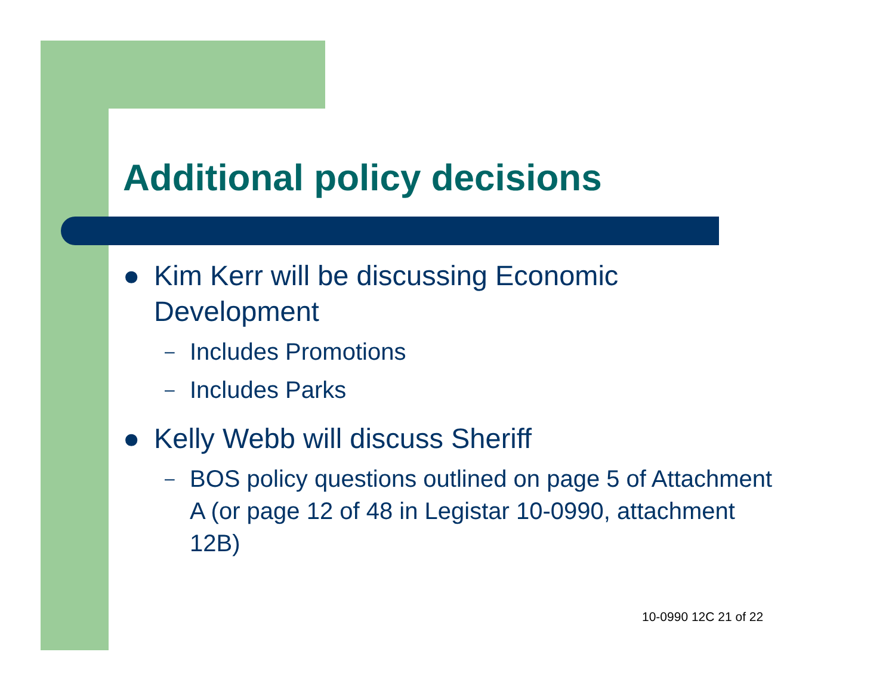Additional policy decisions
● Kim Kerr will be discussing Economic Development
– Includes Promotions
– Includes Parks
● Kelly Webb will discuss Sheriff
– BOS policy questions outlined on page 5 of Attachment A (or page 12 of 48 in Legistar 10-0990, attachment 12B)
10-0990 12C 21 of 22